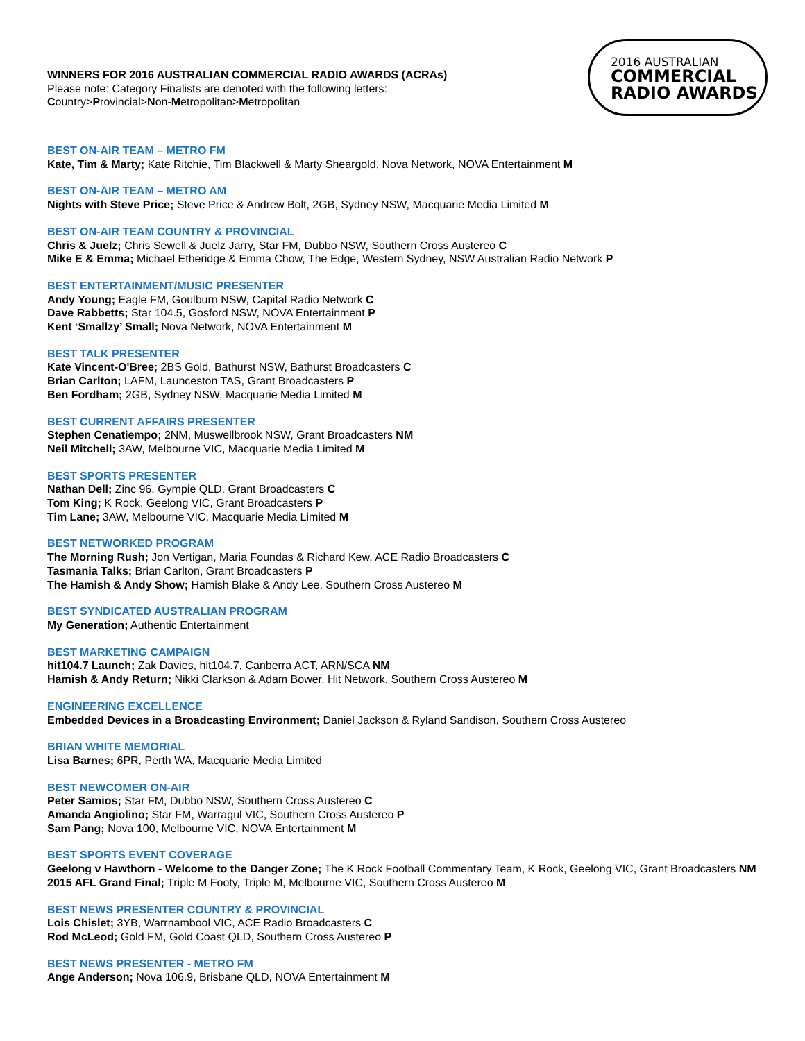WINNERS FOR 2016 AUSTRALIAN COMMERCIAL RADIO AWARDS (ACRAs)
Please note: Category Finalists are denoted with the following letters:
Country>Provincial>Non-Metropolitan>Metropolitan
2016 AUSTRALIAN
COMMERCIAL
RADIO AWARDS
BEST ON-AIR TEAM – METRO FM
Kate, Tim & Marty; Kate Ritchie, Tim Blackwell & Marty Sheargold, Nova Network, NOVA Entertainment M
BEST ON-AIR TEAM – METRO AM
Nights with Steve Price; Steve Price & Andrew Bolt, 2GB, Sydney NSW, Macquarie Media Limited M
BEST ON-AIR TEAM COUNTRY & PROVINCIAL
Chris & Juelz; Chris Sewell & Juelz Jarry, Star FM, Dubbo NSW, Southern Cross Austereo C
Mike E & Emma; Michael Etheridge & Emma Chow, The Edge, Western Sydney, NSW Australian Radio Network P
BEST ENTERTAINMENT/MUSIC PRESENTER
Andy Young; Eagle FM, Goulburn NSW, Capital Radio Network C
Dave Rabbetts; Star 104.5, Gosford NSW, NOVA Entertainment P
Kent ‘Smallzy’ Small; Nova Network, NOVA Entertainment M
BEST TALK PRESENTER
Kate Vincent-O'Bree; 2BS Gold, Bathurst NSW, Bathurst Broadcasters C
Brian Carlton; LAFM, Launceston TAS, Grant Broadcasters P
Ben Fordham; 2GB, Sydney NSW, Macquarie Media Limited M
BEST CURRENT AFFAIRS PRESENTER
Stephen Cenatiempo; 2NM, Muswellbrook NSW, Grant Broadcasters NM
Neil Mitchell; 3AW, Melbourne VIC, Macquarie Media Limited M
BEST SPORTS PRESENTER
Nathan Dell; Zinc 96, Gympie QLD, Grant Broadcasters C
Tom King; K Rock, Geelong VIC, Grant Broadcasters P
Tim Lane; 3AW, Melbourne VIC, Macquarie Media Limited M
BEST NETWORKED PROGRAM
The Morning Rush; Jon Vertigan, Maria Foundas & Richard Kew, ACE Radio Broadcasters C
Tasmania Talks; Brian Carlton, Grant Broadcasters P
The Hamish & Andy Show; Hamish Blake & Andy Lee, Southern Cross Austereo M
BEST SYNDICATED AUSTRALIAN PROGRAM
My Generation; Authentic Entertainment
BEST MARKETING CAMPAIGN
hit104.7 Launch; Zak Davies, hit104.7, Canberra ACT, ARN/SCA NM
Hamish & Andy Return; Nikki Clarkson & Adam Bower, Hit Network, Southern Cross Austereo M
ENGINEERING EXCELLENCE
Embedded Devices in a Broadcasting Environment; Daniel Jackson & Ryland Sandison, Southern Cross Austereo
BRIAN WHITE MEMORIAL
Lisa Barnes; 6PR, Perth WA, Macquarie Media Limited
BEST NEWCOMER ON-AIR
Peter Samios; Star FM, Dubbo NSW, Southern Cross Austereo C
Amanda Angiolino; Star FM, Warragul VIC, Southern Cross Austereo P
Sam Pang; Nova 100, Melbourne VIC, NOVA Entertainment M
BEST SPORTS EVENT COVERAGE
Geelong v Hawthorn - Welcome to the Danger Zone; The K Rock Football Commentary Team, K Rock, Geelong VIC, Grant Broadcasters NM
2015 AFL Grand Final; Triple M Footy, Triple M, Melbourne VIC, Southern Cross Austereo M
BEST NEWS PRESENTER COUNTRY & PROVINCIAL
Lois Chislet; 3YB, Warrnambool VIC, ACE Radio Broadcasters C
Rod McLeod; Gold FM, Gold Coast QLD, Southern Cross Austereo P
BEST NEWS PRESENTER - METRO FM
Ange Anderson; Nova 106.9, Brisbane QLD, NOVA Entertainment M